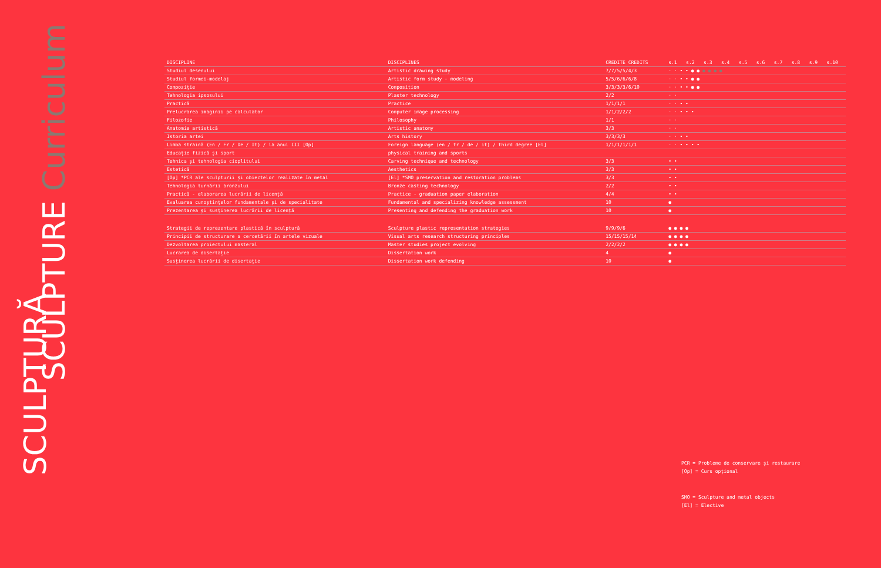SCULPTURE Curriculum
SCULPTURĂ
| DISCIPLINE | DISCIPLINES | CREDITE CREDITS | s.1 | s.2 | s.3 | s.4 | s.5 | s.6 | s.7 | s.8 | s.9 | s.10 |
| --- | --- | --- | --- | --- | --- | --- | --- | --- | --- | --- | --- | --- |
| Studiul desenului | Artistic drawing study | 7/7/5/5/4/3 | · · • • ● ● ● ● ● ● | | | | | | | | | |
| Studiul formei-modelaj | Artistic form study - modeling | 5/5/6/6/6/8 | · · • • ● ● | | | | | | | | | |
| Compoziție | Composition | 3/3/3/3/6/10 | · · • • ● ● | | | | | | | | | |
| Tehnologia ipsosului | Plaster technology | 2/2 | · · | | | | | | | | | |
| Practică | Practice | 1/1/1/1 | · · • • | | | | | | | | | |
| Prelucrarea imaginii pe calculator | Computer image processing | 1/1/2/2/2 | · · • • • | | | | | | | | | |
| Filozofie | Philosophy | 1/1 | · · | | | | | | | | | |
| Anatomie artistică | Artistic anatomy | 3/3 | · · | | | | | | | | | |
| Istoria artei | Arts history | 3/3/3/3 | · · • • | | | | | | | | | |
| Limba straină (En / Fr / De / It) / la anul III [Op] | Foreign language (en / fr / de / it) / third degree [El] | 1/1/1/1/1/1 | · · • • • • | | | | | | | | | |
| Educație fizică și sport | physical training and sports | | | | | | | | | | | |
| Tehnica și tehnologia cioplitului | Carving technique and technology | 3/3 | • • | | | | | | | | | |
| Estetică | Aesthetics | 3/3 | • • | | | | | | | | | |
| [Op] *PCR ale sculpturii și obiectelor realizate în metal | [El] *SMO preservation and restoration problems | 3/3 | • • | | | | | | | | | |
| Tehnologia turnării bronzului | Bronze casting technology | 2/2 | • • | | | | | | | | | |
| Practică - elaborarea lucrării de licență | Practice - graduation paper elaboration | 4/4 | • • | | | | | | | | | |
| Evaluarea cunoștințelor fundamentale și de specialitate | Fundamental and specializing knowledge assessment | 10 | ● | | | | | | | | | |
| Prezentarea și susținerea lucrării de licență | Presenting and defending the graduation work | 10 | ● | | | | | | | | | |
| Strategii de reprezentare plastică în sculptură | Sculpture plastic representation strategies | 9/9/9/6 | ● ● ● ● | | | | | | | | | |
| Principii de structurare a cercetării în artele vizuale | Visual arts research structuring principles | 15/15/15/14 | ● ● ● ● | | | | | | | | | |
| Dezvoltarea proiectului masteral | Master studies project evolving | 2/2/2/2 | ● ● ● ● | | | | | | | | | |
| Lucrarea de disertație | Dissertation work | 4 | ● | | | | | | | | | |
| Susținerea lucrării de disertație | Dissertation work defending | 10 | ● | | | | | | | | | |
PCR = Probleme de conservare și restaurare
[Op] = Curs opțional
SMO = Sculpture and metal objects
[El] = Elective